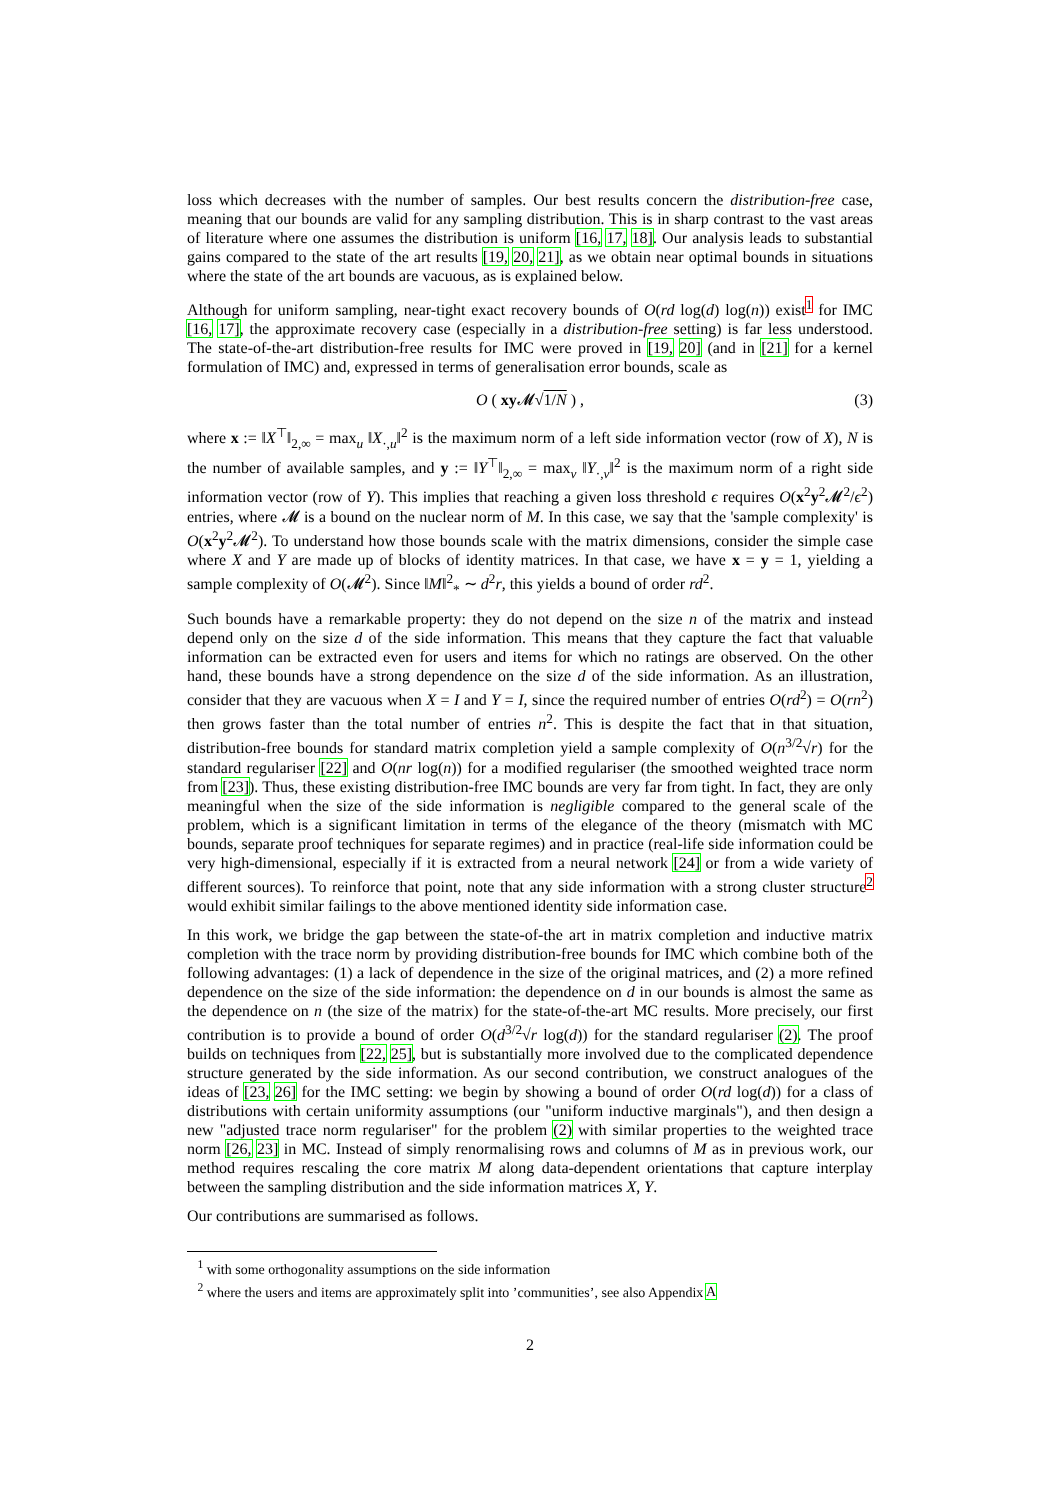loss which decreases with the number of samples. Our best results concern the distribution-free case, meaning that our bounds are valid for any sampling distribution. This is in sharp contrast to the vast areas of literature where one assumes the distribution is uniform [16, 17, 18]. Our analysis leads to substantial gains compared to the state of the art results [19, 20, 21], as we obtain near optimal bounds in situations where the state of the art bounds are vacuous, as is explained below.
Although for uniform sampling, near-tight exact recovery bounds of O(rd log(d) log(n)) exist<sup>1</sup> for IMC [16, 17], the approximate recovery case (especially in a distribution-free setting) is far less understood. The state-of-the-art distribution-free results for IMC were proved in [19, 20] (and in [21] for a kernel formulation of IMC) and, expressed in terms of generalisation error bounds, scale as
O ( xy 𝓜√1/N ) , (3)
where x := ‖X<sup>⊤</sup>‖<sub>2,∞</sub> = max<sub>u</sub> ‖X<sub>·,u</sub>‖<sup>2</sup> is the maximum norm of a left side information vector (row of X), N is the number of available samples, and y := ‖Y<sup>⊤</sup>‖<sub>2,∞</sub> = max<sub>v</sub> ‖Y<sub>·,v</sub>‖<sup>2</sup> is the maximum norm of a right side information vector (row of Y). This implies that reaching a given loss threshold ϵ requires O(x<sup>2</sup>y<sup>2</sup>𝓜<sup>2</sup>/ϵ<sup>2</sup>) entries, where 𝓜 is a bound on the nuclear norm of M. In this case, we say that the 'sample complexity' is O(x<sup>2</sup>y<sup>2</sup>𝓜<sup>2</sup>). To understand how those bounds scale with the matrix dimensions, consider the simple case where X and Y are made up of blocks of identity matrices. In that case, we have x = y = 1, yielding a sample complexity of O(𝓜<sup>2</sup>). Since ‖M‖<sup>2</sup><sub>*</sub> ∼ d<sup>2</sup>r, this yields a bound of order rd<sup>2</sup>.
Such bounds have a remarkable property: they do not depend on the size n of the matrix and instead depend only on the size d of the side information. This means that they capture the fact that valuable information can be extracted even for users and items for which no ratings are observed. On the other hand, these bounds have a strong dependence on the size d of the side information. As an illustration, consider that they are vacuous when X = I and Y = I, since the required number of entries O(rd<sup>2</sup>) = O(rn<sup>2</sup>) then grows faster than the total number of entries n<sup>2</sup>. This is despite the fact that in that situation, distribution-free bounds for standard matrix completion yield a sample complexity of O(n<sup>3/2</sup>√r) for the standard regulariser [22] and O(nr log(n)) for a modified regulariser (the smoothed weighted trace norm from [23]). Thus, these existing distribution-free IMC bounds are very far from tight. In fact, they are only meaningful when the size of the side information is negligible compared to the general scale of the problem, which is a significant limitation in terms of the elegance of the theory (mismatch with MC bounds, separate proof techniques for separate regimes) and in practice (real-life side information could be very high-dimensional, especially if it is extracted from a neural network [24] or from a wide variety of different sources). To reinforce that point, note that any side information with a strong cluster structure<sup>2</sup> would exhibit similar failings to the above mentioned identity side information case.
In this work, we bridge the gap between the state-of-the art in matrix completion and inductive matrix completion with the trace norm by providing distribution-free bounds for IMC which combine both of the following advantages: (1) a lack of dependence in the size of the original matrices, and (2) a more refined dependence on the size of the side information: the dependence on d in our bounds is almost the same as the dependence on n (the size of the matrix) for the state-of-the-art MC results. More precisely, our first contribution is to provide a bound of order O(d<sup>3/2</sup>√r log(d)) for the standard regulariser (2). The proof builds on techniques from [22, 25], but is substantially more involved due to the complicated dependence structure generated by the side information. As our second contribution, we construct analogues of the ideas of [23, 26] for the IMC setting: we begin by showing a bound of order O(rd log(d)) for a class of distributions with certain uniformity assumptions (our "uniform inductive marginals"), and then design a new "adjusted trace norm regulariser" for the problem (2) with similar properties to the weighted trace norm [26, 23] in MC. Instead of simply renormalising rows and columns of M as in previous work, our method requires rescaling the core matrix M along data-dependent orientations that capture interplay between the sampling distribution and the side information matrices X, Y.
Our contributions are summarised as follows.
<sup>1</sup> with some orthogonality assumptions on the side information
<sup>2</sup> where the users and items are approximately split into ’communities’, see also Appendix A
2